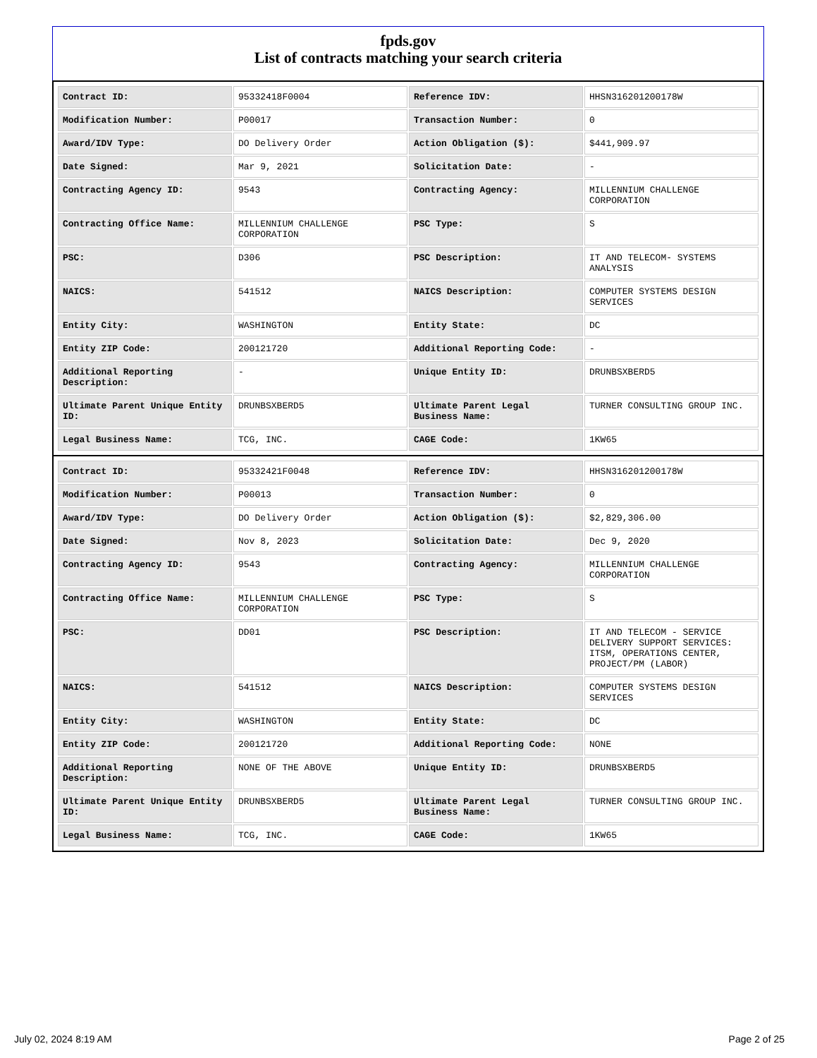fpds.gov
List of contracts matching your search criteria
| Contract ID: | 95332418F0004 | Reference IDV: | HHSN316201200178W |
| Modification Number: | P00017 | Transaction Number: | 0 |
| Award/IDV Type: | DO Delivery Order | Action Obligation ($): | $441,909.97 |
| Date Signed: | Mar 9, 2021 | Solicitation Date: | - |
| Contracting Agency ID: | 9543 | Contracting Agency: | MILLENNIUM CHALLENGE CORPORATION |
| Contracting Office Name: | MILLENNIUM CHALLENGE CORPORATION | PSC Type: | S |
| PSC: | D306 | PSC Description: | IT AND TELECOM- SYSTEMS ANALYSIS |
| NAICS: | 541512 | NAICS Description: | COMPUTER SYSTEMS DESIGN SERVICES |
| Entity City: | WASHINGTON | Entity State: | DC |
| Entity ZIP Code: | 200121720 | Additional Reporting Code: | - |
| Additional Reporting Description: | - | Unique Entity ID: | DRUNBSXBERD5 |
| Ultimate Parent Unique Entity ID: | DRUNBSXBERD5 | Ultimate Parent Legal Business Name: | TURNER CONSULTING GROUP INC. |
| Legal Business Name: | TCG, INC. | CAGE Code: | 1KW65 |
| Contract ID: | 95332421F0048 | Reference IDV: | HHSN316201200178W |
| Modification Number: | P00013 | Transaction Number: | 0 |
| Award/IDV Type: | DO Delivery Order | Action Obligation ($): | $2,829,306.00 |
| Date Signed: | Nov 8, 2023 | Solicitation Date: | Dec 9, 2020 |
| Contracting Agency ID: | 9543 | Contracting Agency: | MILLENNIUM CHALLENGE CORPORATION |
| Contracting Office Name: | MILLENNIUM CHALLENGE CORPORATION | PSC Type: | S |
| PSC: | DD01 | PSC Description: | IT AND TELECOM - SERVICE DELIVERY SUPPORT SERVICES: ITSM, OPERATIONS CENTER, PROJECT/PM (LABOR) |
| NAICS: | 541512 | NAICS Description: | COMPUTER SYSTEMS DESIGN SERVICES |
| Entity City: | WASHINGTON | Entity State: | DC |
| Entity ZIP Code: | 200121720 | Additional Reporting Code: | NONE |
| Additional Reporting Description: | NONE OF THE ABOVE | Unique Entity ID: | DRUNBSXBERD5 |
| Ultimate Parent Unique Entity ID: | DRUNBSXBERD5 | Ultimate Parent Legal Business Name: | TURNER CONSULTING GROUP INC. |
| Legal Business Name: | TCG, INC. | CAGE Code: | 1KW65 |
July 02, 2024 8:19 AM Page 2 of 25